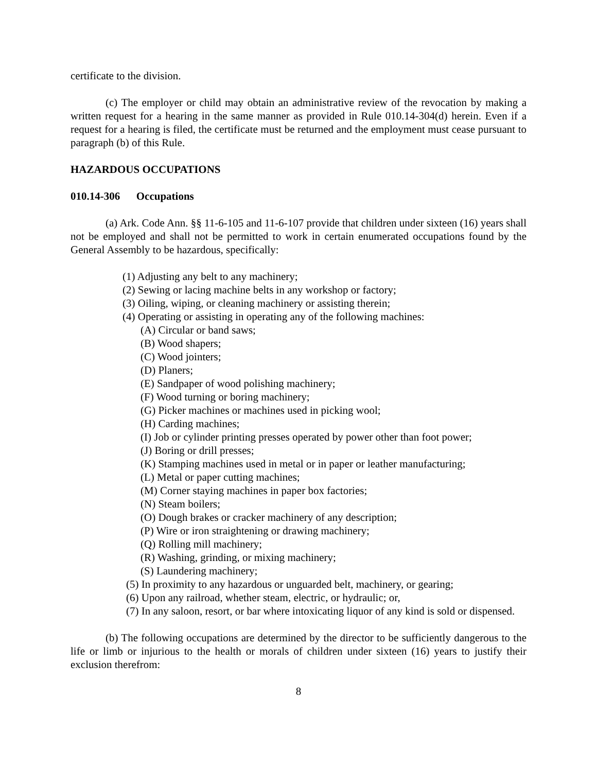certificate to the division.
(c) The employer or child may obtain an administrative review of the revocation by making a written request for a hearing in the same manner as provided in Rule 010.14-304(d) herein. Even if a request for a hearing is filed, the certificate must be returned and the employment must cease pursuant to paragraph (b) of this Rule.
HAZARDOUS OCCUPATIONS
010.14-306 Occupations
(a) Ark. Code Ann. §§ 11-6-105 and 11-6-107 provide that children under sixteen (16) years shall not be employed and shall not be permitted to work in certain enumerated occupations found by the General Assembly to be hazardous, specifically:
(1) Adjusting any belt to any machinery;
(2) Sewing or lacing machine belts in any workshop or factory;
(3) Oiling, wiping, or cleaning machinery or assisting therein;
(4) Operating or assisting in operating any of the following machines:
(A) Circular or band saws;
(B) Wood shapers;
(C) Wood jointers;
(D) Planers;
(E) Sandpaper of wood polishing machinery;
(F) Wood turning or boring machinery;
(G) Picker machines or machines used in picking wool;
(H) Carding machines;
(I) Job or cylinder printing presses operated by power other than foot power;
(J) Boring or drill presses;
(K) Stamping machines used in metal or in paper or leather manufacturing;
(L) Metal or paper cutting machines;
(M) Corner staying machines in paper box factories;
(N) Steam boilers;
(O) Dough brakes or cracker machinery of any description;
(P) Wire or iron straightening or drawing machinery;
(Q) Rolling mill machinery;
(R) Washing, grinding, or mixing machinery;
(S) Laundering machinery;
(5) In proximity to any hazardous or unguarded belt, machinery, or gearing;
(6) Upon any railroad, whether steam, electric, or hydraulic; or,
(7) In any saloon, resort, or bar where intoxicating liquor of any kind is sold or dispensed.
(b) The following occupations are determined by the director to be sufficiently dangerous to the life or limb or injurious to the health or morals of children under sixteen (16) years to justify their exclusion therefrom:
8